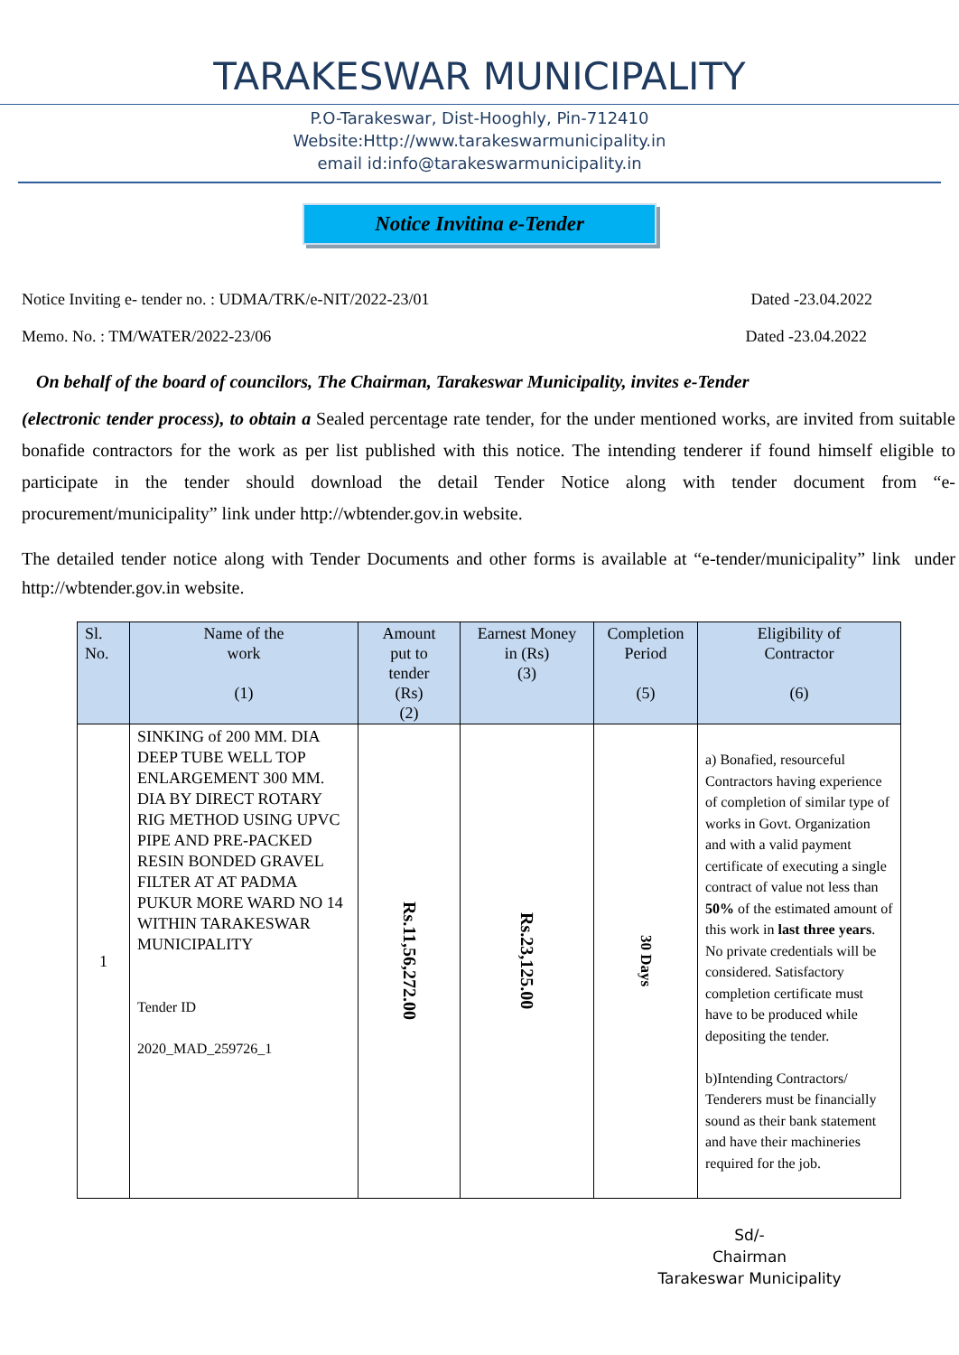TARAKESWAR MUNICIPALITY
P.O-Tarakeswar, Dist-Hooghly, Pin-712410
Website:Http://www.tarakeswarmunicipality.in
email id:info@tarakeswarmunicipality.in
Notice Invitina e-Tender
Notice Inviting e- tender no. : UDMA/TRK/e-NIT/2022-23/01 Dated -23.04.2022
Memo. No. : TM/WATER/2022-23/06 Dated -23.04.2022
On behalf of the board of councilors, The Chairman, Tarakeswar Municipality, invites e-Tender
(electronic tender process), to obtain a Sealed percentage rate tender, for the under mentioned works, are invited from suitable bonafide contractors for the work as per list published with this notice. The intending tenderer if found himself eligible to participate in the tender should download the detail Tender Notice along with tender document from “e-procurement/municipality” link under http://wbtender.gov.in website.
The detailed tender notice along with Tender Documents and other forms is available at “e-tender/municipality” link under http://wbtender.gov.in website.
| Sl. No. | Name of the work (1) | Amount put to tender (Rs) (2) | Earnest Money in (Rs) (3) | Completion Period (5) | Eligibility of Contractor (6) |
| --- | --- | --- | --- | --- | --- |
| 1 | SINKING of 200 MM. DIA DEEP TUBE WELL TOP ENLARGEMENT 300 MM. DIA BY DIRECT ROTARY RIG METHOD USING UPVC PIPE AND PRE-PACKED RESIN BONDED GRAVEL FILTER AT AT PADMA PUKUR MORE WARD NO 14 WITHIN TARAKESWAR MUNICIPALITY Tender ID 2020_MAD_259726_1 | Rs.11,56,272.00 | Rs.23,125.00 | 30 Days | a) Bonafied, resourceful Contractors having experience of completion of similar type of works in Govt. Organization and with a valid payment certificate of executing a single contract of value not less than 50% of the estimated amount of this work in last three years . No private credentials will be considered. Satisfactory completion certificate must have to be produced while depositing the tender. b)Intending Contractors/ Tenderers must be financially sound as their bank statement and have their machineries required for the job. |
Sd/-
Chairman
Tarakeswar Municipality